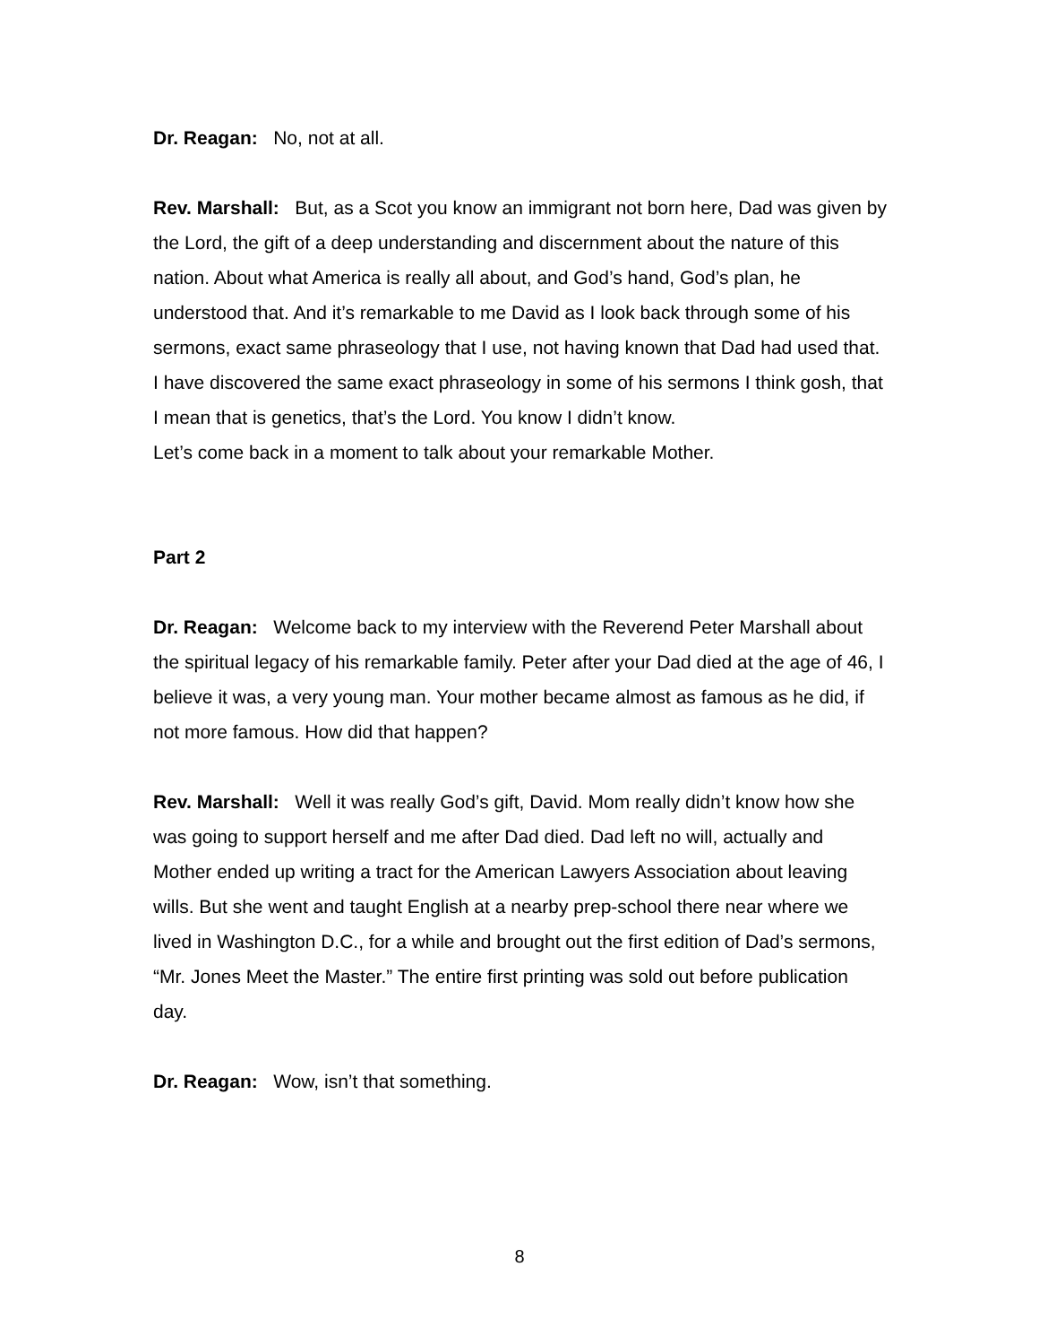Dr. Reagan: No, not at all.
Rev. Marshall: But, as a Scot you know an immigrant not born here, Dad was given by the Lord, the gift of a deep understanding and discernment about the nature of this nation. About what America is really all about, and God’s hand, God’s plan, he understood that. And it’s remarkable to me David as I look back through some of his sermons, exact same phraseology that I use, not having known that Dad had used that. I have discovered the same exact phraseology in some of his sermons I think gosh, that I mean that is genetics, that’s the Lord. You know I didn’t know.
Let’s come back in a moment to talk about your remarkable Mother.
Part 2
Dr. Reagan: Welcome back to my interview with the Reverend Peter Marshall about the spiritual legacy of his remarkable family. Peter after your Dad died at the age of 46, I believe it was, a very young man. Your mother became almost as famous as he did, if not more famous. How did that happen?
Rev. Marshall: Well it was really God’s gift, David. Mom really didn’t know how she was going to support herself and me after Dad died. Dad left no will, actually and Mother ended up writing a tract for the American Lawyers Association about leaving wills. But she went and taught English at a nearby prep-school there near where we lived in Washington D.C., for a while and brought out the first edition of Dad’s sermons, “Mr. Jones Meet the Master.” The entire first printing was sold out before publication day.
Dr. Reagan: Wow, isn’t that something.
8